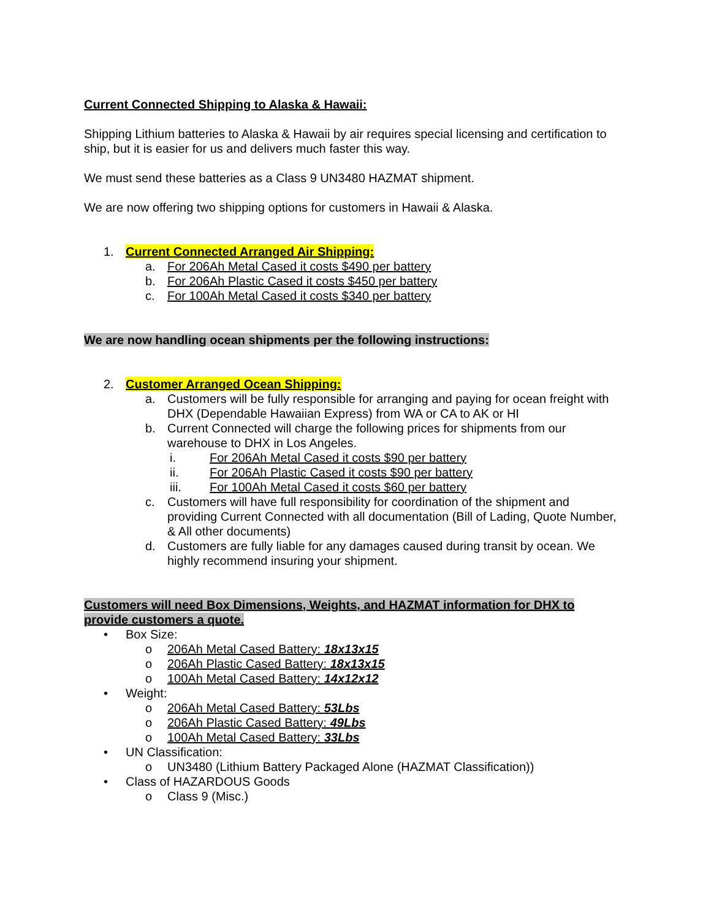Current Connected Shipping to Alaska & Hawaii:
Shipping Lithium batteries to Alaska & Hawaii by air requires special licensing and certification to ship, but it is easier for us and delivers much faster this way.
We must send these batteries as a Class 9 UN3480 HAZMAT shipment.
We are now offering two shipping options for customers in Hawaii & Alaska.
1. Current Connected Arranged Air Shipping:
a. For 206Ah Metal Cased it costs $490 per battery
b. For 206Ah Plastic Cased it costs $450 per battery
c. For 100Ah Metal Cased it costs $340 per battery
We are now handling ocean shipments per the following instructions:
2. Customer Arranged Ocean Shipping:
a. Customers will be fully responsible for arranging and paying for ocean freight with DHX (Dependable Hawaiian Express) from WA or CA to AK or HI
b. Current Connected will charge the following prices for shipments from our warehouse to DHX in Los Angeles.
i. For 206Ah Metal Cased it costs $90 per battery
ii. For 206Ah Plastic Cased it costs $90 per battery
iii. For 100Ah Metal Cased it costs $60 per battery
c. Customers will have full responsibility for coordination of the shipment and providing Current Connected with all documentation (Bill of Lading, Quote Number, & All other documents)
d. Customers are fully liable for any damages caused during transit by ocean. We highly recommend insuring your shipment.
Customers will need Box Dimensions, Weights, and HAZMAT information for DHX to provide customers a quote.
• Box Size:
o 206Ah Metal Cased Battery: 18x13x15
o 206Ah Plastic Cased Battery: 18x13x15
o 100Ah Metal Cased Battery: 14x12x12
• Weight:
o 206Ah Metal Cased Battery: 53Lbs
o 206Ah Plastic Cased Battery: 49Lbs
o 100Ah Metal Cased Battery: 33Lbs
• UN Classification:
o UN3480 (Lithium Battery Packaged Alone (HAZMAT Classification))
• Class of HAZARDOUS Goods
o Class 9 (Misc.)